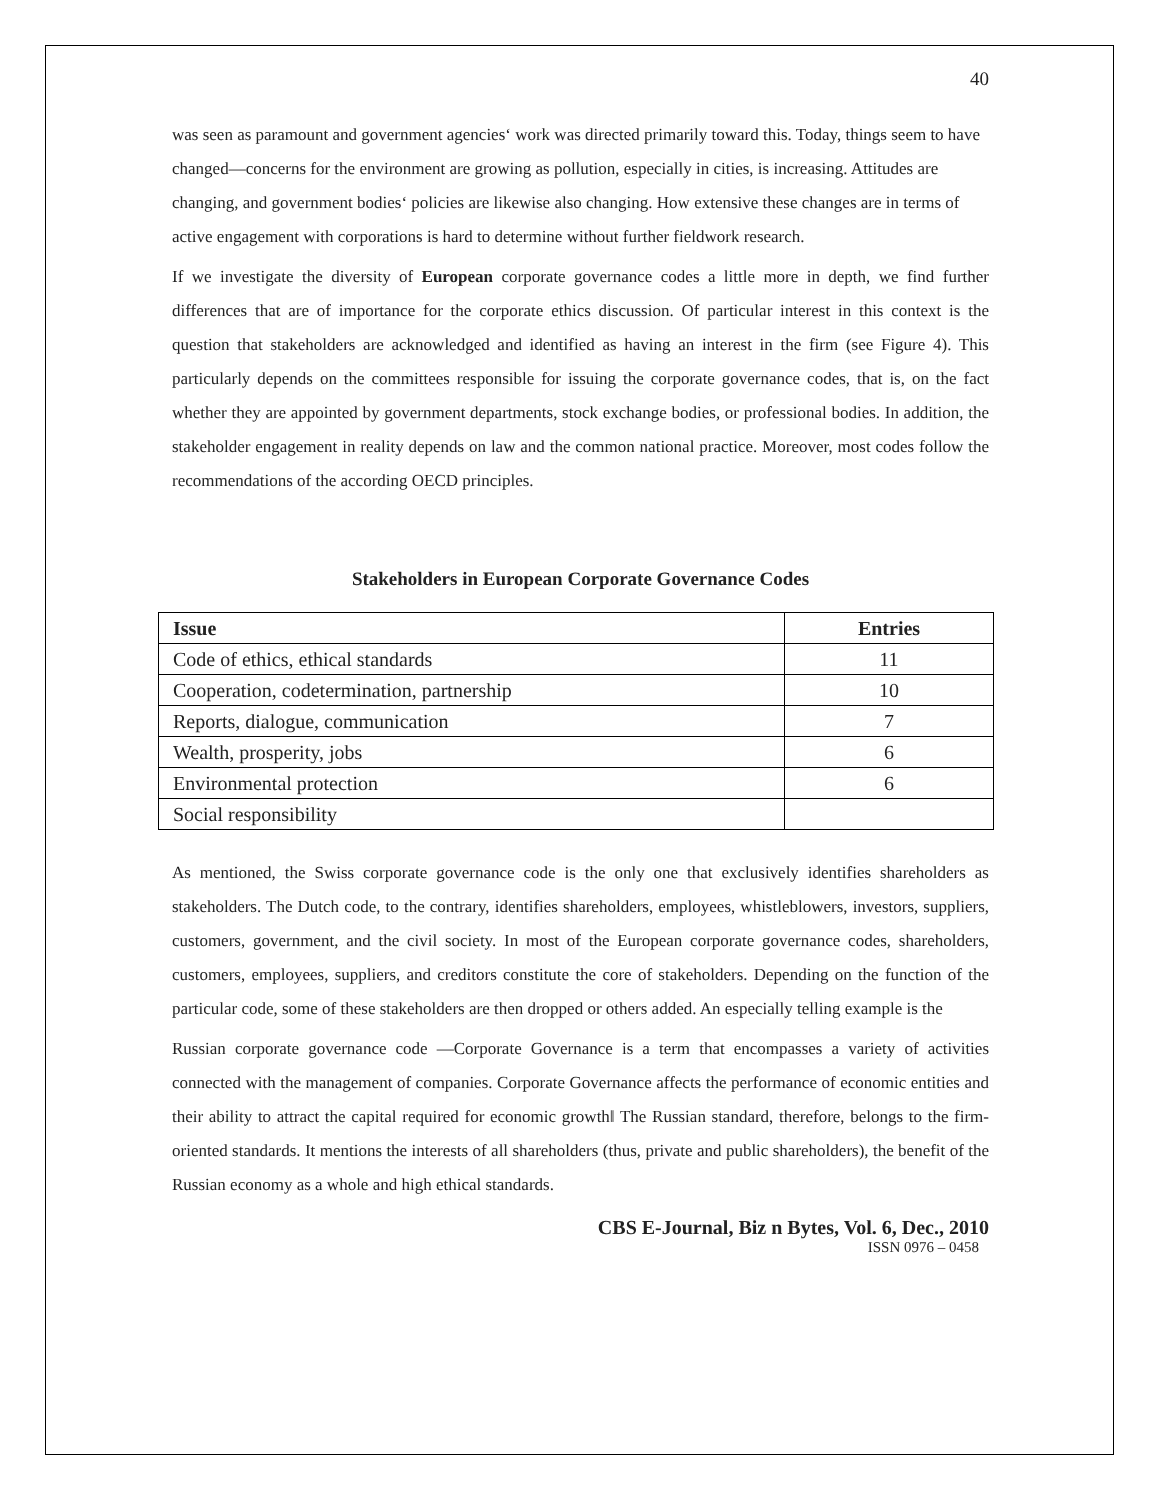40
was seen as paramount and government agencies‘ work was directed primarily toward this. Today, things seem to have changed—concerns for the environment are growing as pollution, especially in cities, is increasing. Attitudes are changing, and government bodies‘ policies are likewise also changing. How extensive these changes are in terms of active engagement with corporations is hard to determine without further fieldwork research.
If we investigate the diversity of European corporate governance codes a little more in depth, we find further differences that are of importance for the corporate ethics discussion. Of particular interest in this context is the question that stakeholders are acknowledged and identified as having an interest in the firm (see Figure 4). This particularly depends on the committees responsible for issuing the corporate governance codes, that is, on the fact whether they are appointed by government departments, stock exchange bodies, or professional bodies. In addition, the stakeholder engagement in reality depends on law and the common national practice. Moreover, most codes follow the recommendations of the according OECD principles.
Stakeholders in European Corporate Governance Codes
| Issue | Entries |
| --- | --- |
| Code of ethics, ethical standards | 11 |
| Cooperation, codetermination, partnership | 10 |
| Reports, dialogue, communication | 7 |
| Wealth, prosperity, jobs | 6 |
| Environmental protection | 6 |
| Social responsibility | |
As mentioned, the Swiss corporate governance code is the only one that exclusively identifies shareholders as stakeholders. The Dutch code, to the contrary, identifies shareholders, employees, whistleblowers, investors, suppliers, customers, government, and the civil society. In most of the European corporate governance codes, shareholders, customers, employees, suppliers, and creditors constitute the core of stakeholders. Depending on the function of the particular code, some of these stakeholders are then dropped or others added. An especially telling example is the
Russian corporate governance code ―Corporate Governance is a term that encompasses a variety of activities connected with the management of companies. Corporate Governance affects the performance of economic entities and their ability to attract the capital required for economic growth‖ The Russian standard, therefore, belongs to the firm-oriented standards. It mentions the interests of all shareholders (thus, private and public shareholders), the benefit of the Russian economy as a whole and high ethical standards.
CBS E-Journal, Biz n Bytes, Vol. 6, Dec., 2010
ISSN 0976 – 0458